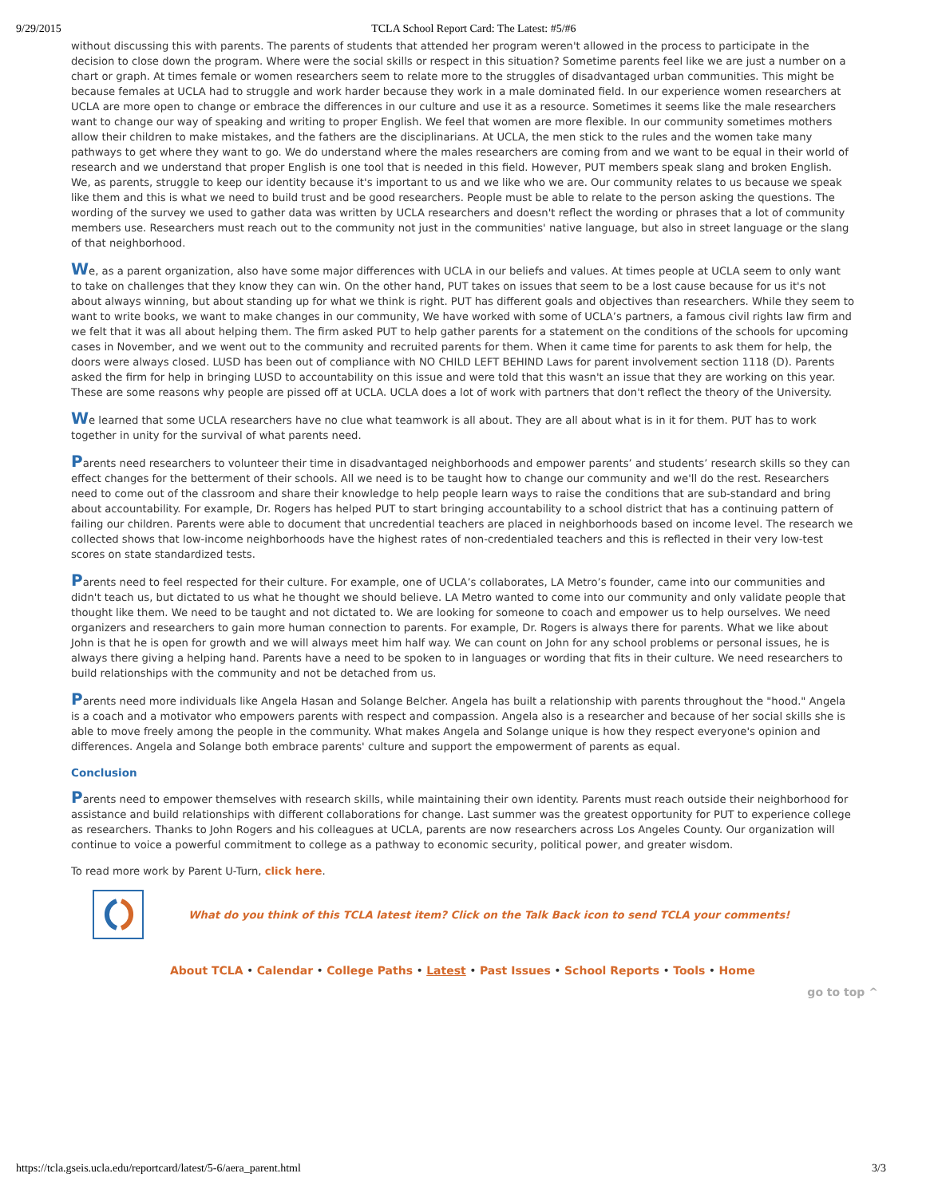9/29/2015 TCLA School Report Card: The Latest: #5/#6
without discussing this with parents. The parents of students that attended her program weren't allowed in the process to participate in the decision to close down the program. Where were the social skills or respect in this situation? Sometime parents feel like we are just a number on a chart or graph. At times female or women researchers seem to relate more to the struggles of disadvantaged urban communities. This might be because females at UCLA had to struggle and work harder because they work in a male dominated field. In our experience women researchers at UCLA are more open to change or embrace the differences in our culture and use it as a resource. Sometimes it seems like the male researchers want to change our way of speaking and writing to proper English. We feel that women are more flexible. In our community sometimes mothers allow their children to make mistakes, and the fathers are the disciplinarians. At UCLA, the men stick to the rules and the women take many pathways to get where they want to go. We do understand where the males researchers are coming from and we want to be equal in their world of research and we understand that proper English is one tool that is needed in this field. However, PUT members speak slang and broken English. We, as parents, struggle to keep our identity because it's important to us and we like who we are. Our community relates to us because we speak like them and this is what we need to build trust and be good researchers. People must be able to relate to the person asking the questions. The wording of the survey we used to gather data was written by UCLA researchers and doesn't reflect the wording or phrases that a lot of community members use. Researchers must reach out to the community not just in the communities' native language, but also in street language or the slang of that neighborhood.
We, as a parent organization, also have some major differences with UCLA in our beliefs and values. At times people at UCLA seem to only want to take on challenges that they know they can win. On the other hand, PUT takes on issues that seem to be a lost cause because for us it's not about always winning, but about standing up for what we think is right. PUT has different goals and objectives than researchers. While they seem to want to write books, we want to make changes in our community, We have worked with some of UCLA’s partners, a famous civil rights law firm and we felt that it was all about helping them. The firm asked PUT to help gather parents for a statement on the conditions of the schools for upcoming cases in November, and we went out to the community and recruited parents for them. When it came time for parents to ask them for help, the doors were always closed. LUSD has been out of compliance with NO CHILD LEFT BEHIND Laws for parent involvement section 1118 (D). Parents asked the firm for help in bringing LUSD to accountability on this issue and were told that this wasn't an issue that they are working on this year. These are some reasons why people are pissed off at UCLA. UCLA does a lot of work with partners that don't reflect the theory of the University.
We learned that some UCLA researchers have no clue what teamwork is all about. They are all about what is in it for them. PUT has to work together in unity for the survival of what parents need.
Parents need researchers to volunteer their time in disadvantaged neighborhoods and empower parents’ and students’ research skills so they can effect changes for the betterment of their schools. All we need is to be taught how to change our community and we'll do the rest. Researchers need to come out of the classroom and share their knowledge to help people learn ways to raise the conditions that are sub-standard and bring about accountability. For example, Dr. Rogers has helped PUT to start bringing accountability to a school district that has a continuing pattern of failing our children. Parents were able to document that uncredential teachers are placed in neighborhoods based on income level. The research we collected shows that low-income neighborhoods have the highest rates of non-credentialed teachers and this is reflected in their very low-test scores on state standardized tests.
Parents need to feel respected for their culture. For example, one of UCLA’s collaborates, LA Metro’s founder, came into our communities and didn't teach us, but dictated to us what he thought we should believe. LA Metro wanted to come into our community and only validate people that thought like them. We need to be taught and not dictated to. We are looking for someone to coach and empower us to help ourselves. We need organizers and researchers to gain more human connection to parents. For example, Dr. Rogers is always there for parents. What we like about John is that he is open for growth and we will always meet him half way. We can count on John for any school problems or personal issues, he is always there giving a helping hand. Parents have a need to be spoken to in languages or wording that fits in their culture. We need researchers to build relationships with the community and not be detached from us.
Parents need more individuals like Angela Hasan and Solange Belcher. Angela has built a relationship with parents throughout the "hood." Angela is a coach and a motivator who empowers parents with respect and compassion. Angela also is a researcher and because of her social skills she is able to move freely among the people in the community. What makes Angela and Solange unique is how they respect everyone's opinion and differences. Angela and Solange both embrace parents' culture and support the empowerment of parents as equal.
Conclusion
Parents need to empower themselves with research skills, while maintaining their own identity. Parents must reach outside their neighborhood for assistance and build relationships with different collaborations for change. Last summer was the greatest opportunity for PUT to experience college as researchers. Thanks to John Rogers and his colleagues at UCLA, parents are now researchers across Los Angeles County. Our organization will continue to voice a powerful commitment to college as a pathway to economic security, political power, and greater wisdom.
To read more work by Parent U-Turn, click here.
What do you think of this TCLA latest item? Click on the Talk Back icon to send TCLA your comments!
About TCLA • Calendar • College Paths • Latest • Past Issues • School Reports • Tools • Home
go to top ^
https://tcla.gseis.ucla.edu/reportcard/latest/5-6/aera_parent.html 3/3